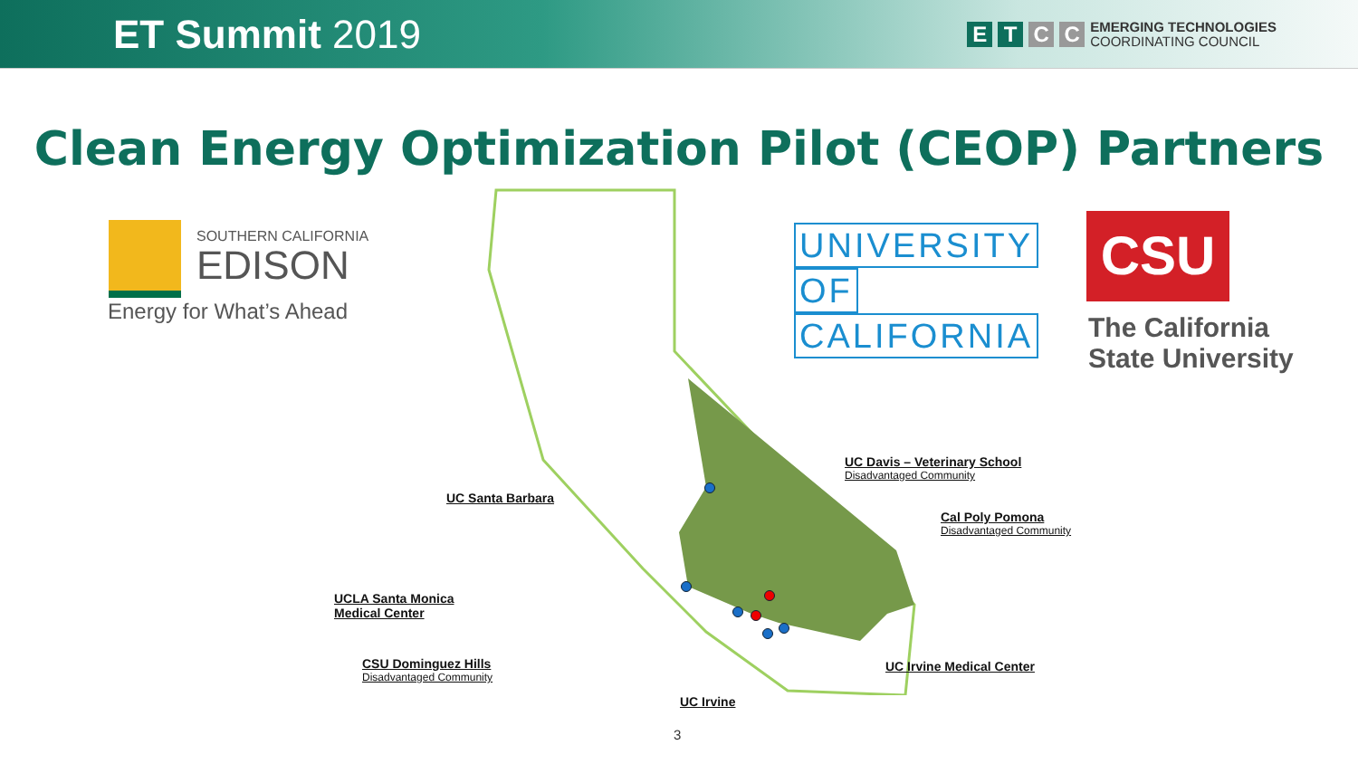ET Summit 2019
E T C C
EMERGING TECHNOLOGIES
COORDINATING COUNCIL
Clean Energy Optimization Pilot (CEOP) Partners
SOUTHERN CALIFORNIA
EDISON
Energy for What’s Ahead
UNIVERSITY
OF
CALIFORNIA
CSU
The California
State University
UC Davis – Veterinary School
Disadvantaged Community
UC Santa Barbara
Cal Poly Pomona
Disadvantaged Community
UCLA Santa Monica
Medical Center
CSU Dominguez Hills
Disadvantaged Community
UC Irvine Medical Center
UC Irvine
3